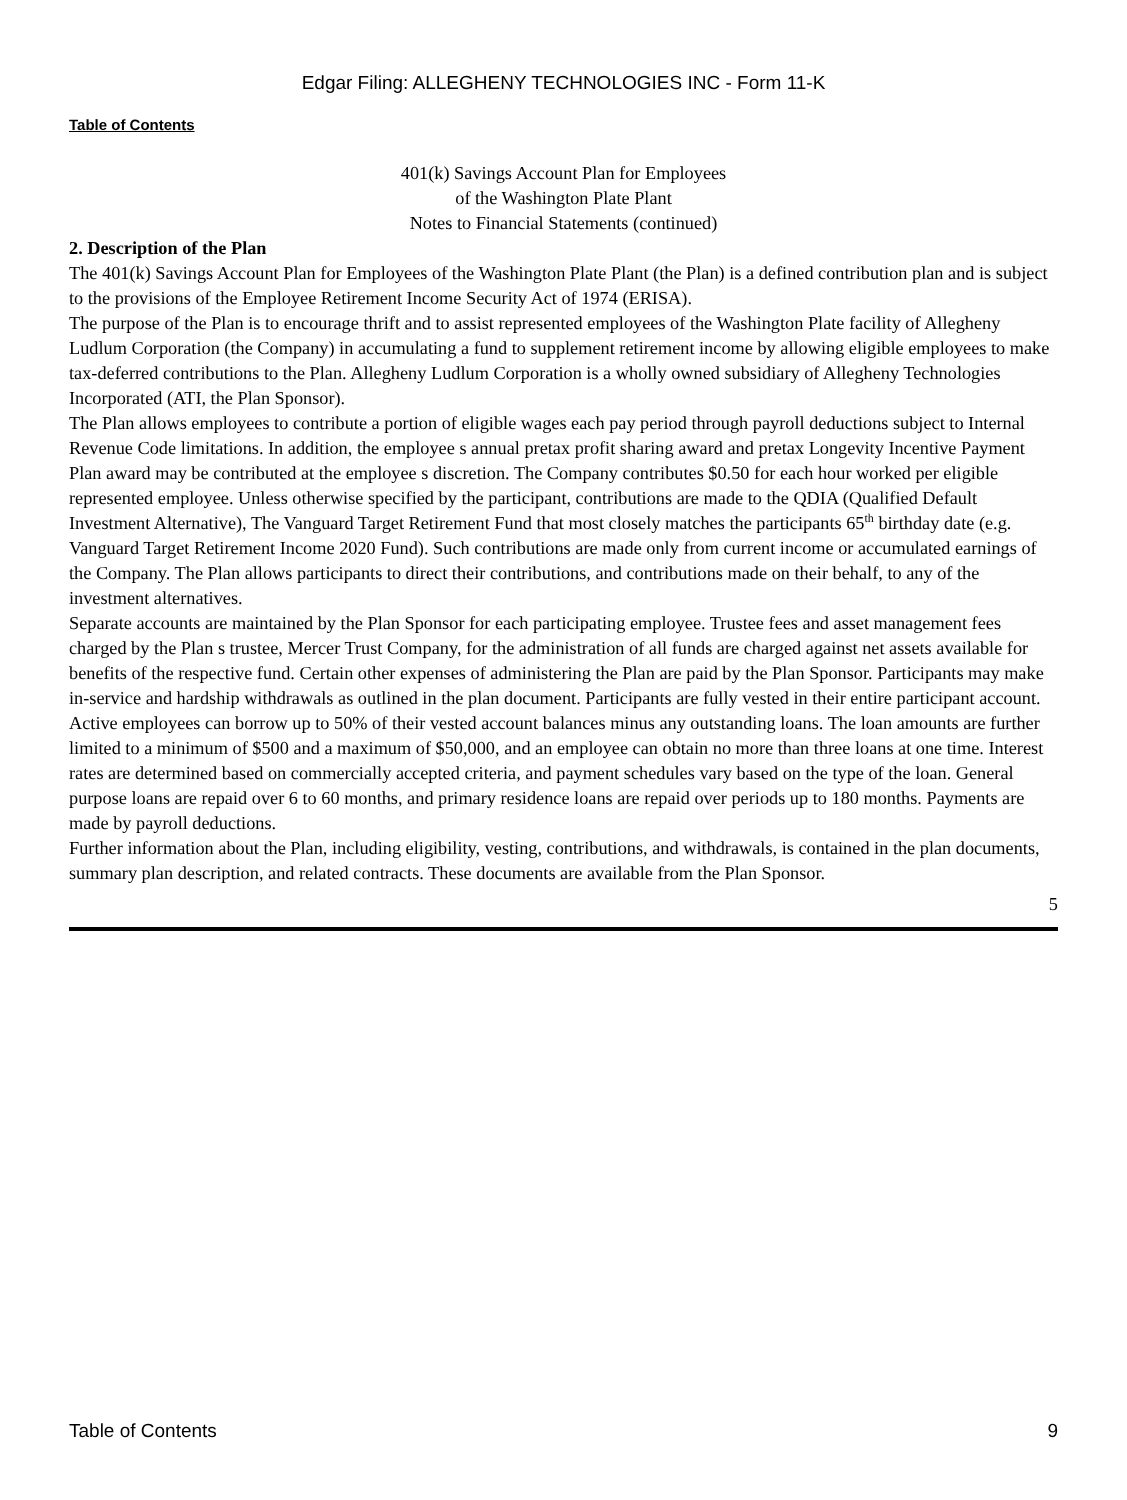Edgar Filing: ALLEGHENY TECHNOLOGIES INC - Form 11-K
Table of Contents
401(k) Savings Account Plan for Employees
of the Washington Plate Plant
Notes to Financial Statements (continued)
2. Description of the Plan
The 401(k) Savings Account Plan for Employees of the Washington Plate Plant (the Plan) is a defined contribution plan and is subject to the provisions of the Employee Retirement Income Security Act of 1974 (ERISA).
The purpose of the Plan is to encourage thrift and to assist represented employees of the Washington Plate facility of Allegheny Ludlum Corporation (the Company) in accumulating a fund to supplement retirement income by allowing eligible employees to make tax-deferred contributions to the Plan. Allegheny Ludlum Corporation is a wholly owned subsidiary of Allegheny Technologies Incorporated (ATI, the Plan Sponsor).
The Plan allows employees to contribute a portion of eligible wages each pay period through payroll deductions subject to Internal Revenue Code limitations. In addition, the employee s annual pretax profit sharing award and pretax Longevity Incentive Payment Plan award may be contributed at the employee s discretion. The Company contributes $0.50 for each hour worked per eligible represented employee. Unless otherwise specified by the participant, contributions are made to the QDIA (Qualified Default Investment Alternative), The Vanguard Target Retirement Fund that most closely matches the participants 65<sup>th</sup> birthday date (e.g. Vanguard Target Retirement Income 2020 Fund). Such contributions are made only from current income or accumulated earnings of the Company. The Plan allows participants to direct their contributions, and contributions made on their behalf, to any of the investment alternatives.
Separate accounts are maintained by the Plan Sponsor for each participating employee. Trustee fees and asset management fees charged by the Plan s trustee, Mercer Trust Company, for the administration of all funds are charged against net assets available for benefits of the respective fund. Certain other expenses of administering the Plan are paid by the Plan Sponsor. Participants may make in-service and hardship withdrawals as outlined in the plan document. Participants are fully vested in their entire participant account.
Active employees can borrow up to 50% of their vested account balances minus any outstanding loans. The loan amounts are further limited to a minimum of $500 and a maximum of $50,000, and an employee can obtain no more than three loans at one time. Interest rates are determined based on commercially accepted criteria, and payment schedules vary based on the type of the loan. General purpose loans are repaid over 6 to 60 months, and primary residence loans are repaid over periods up to 180 months. Payments are made by payroll deductions.
Further information about the Plan, including eligibility, vesting, contributions, and withdrawals, is contained in the plan documents, summary plan description, and related contracts. These documents are available from the Plan Sponsor.
5
Table of Contents 9